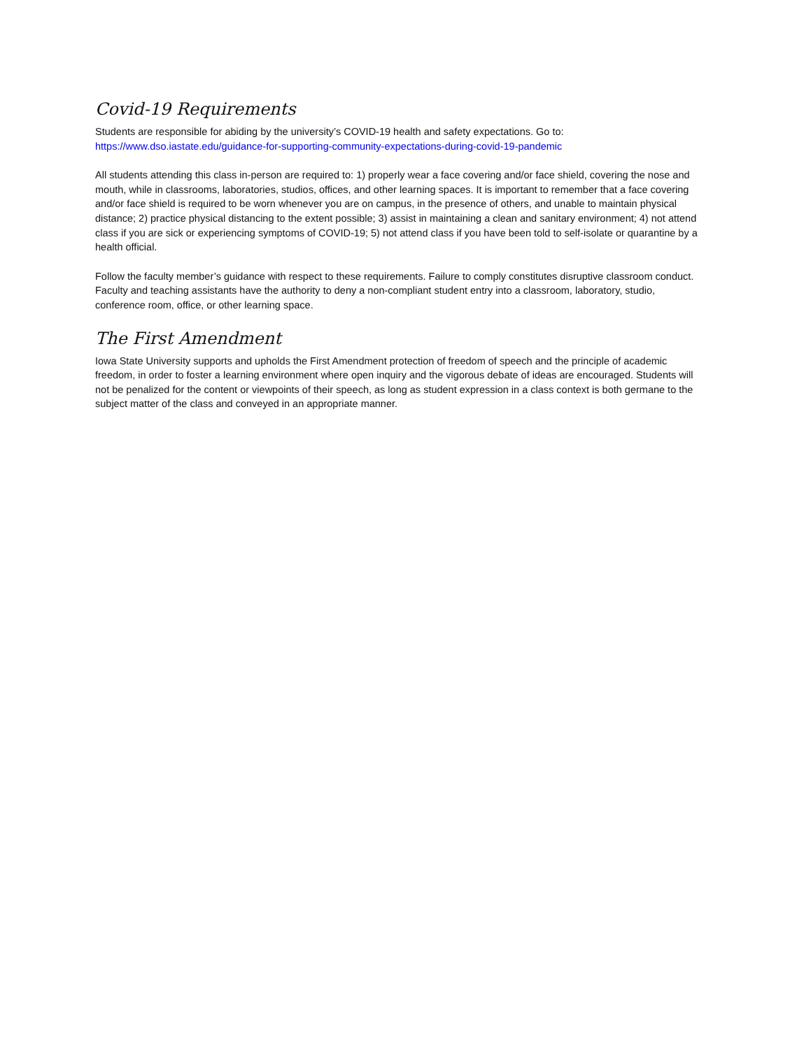Covid-19 Requirements
Students are responsible for abiding by the university’s COVID-19 health and safety expectations. Go to:
https://www.dso.iastate.edu/guidance-for-supporting-community-expectations-during-covid-19-pandemic
All students attending this class in-person are required to: 1) properly wear a face covering and/or face shield, covering the nose and mouth, while in classrooms, laboratories, studios, offices, and other learning spaces. It is important to remember that a face covering and/or face shield is required to be worn whenever you are on campus, in the presence of others, and unable to maintain physical distance; 2) practice physical distancing to the extent possible; 3) assist in maintaining a clean and sanitary environment; 4) not attend class if you are sick or experiencing symptoms of COVID-19; 5) not attend class if you have been told to self-isolate or quarantine by a health official.
Follow the faculty member’s guidance with respect to these requirements. Failure to comply constitutes disruptive classroom conduct. Faculty and teaching assistants have the authority to deny a non-compliant student entry into a classroom, laboratory, studio, conference room, office, or other learning space.
The First Amendment
Iowa State University supports and upholds the First Amendment protection of freedom of speech and the principle of academic freedom, in order to foster a learning environment where open inquiry and the vigorous debate of ideas are encouraged. Students will not be penalized for the content or viewpoints of their speech, as long as student expression in a class context is both germane to the subject matter of the class and conveyed in an appropriate manner.